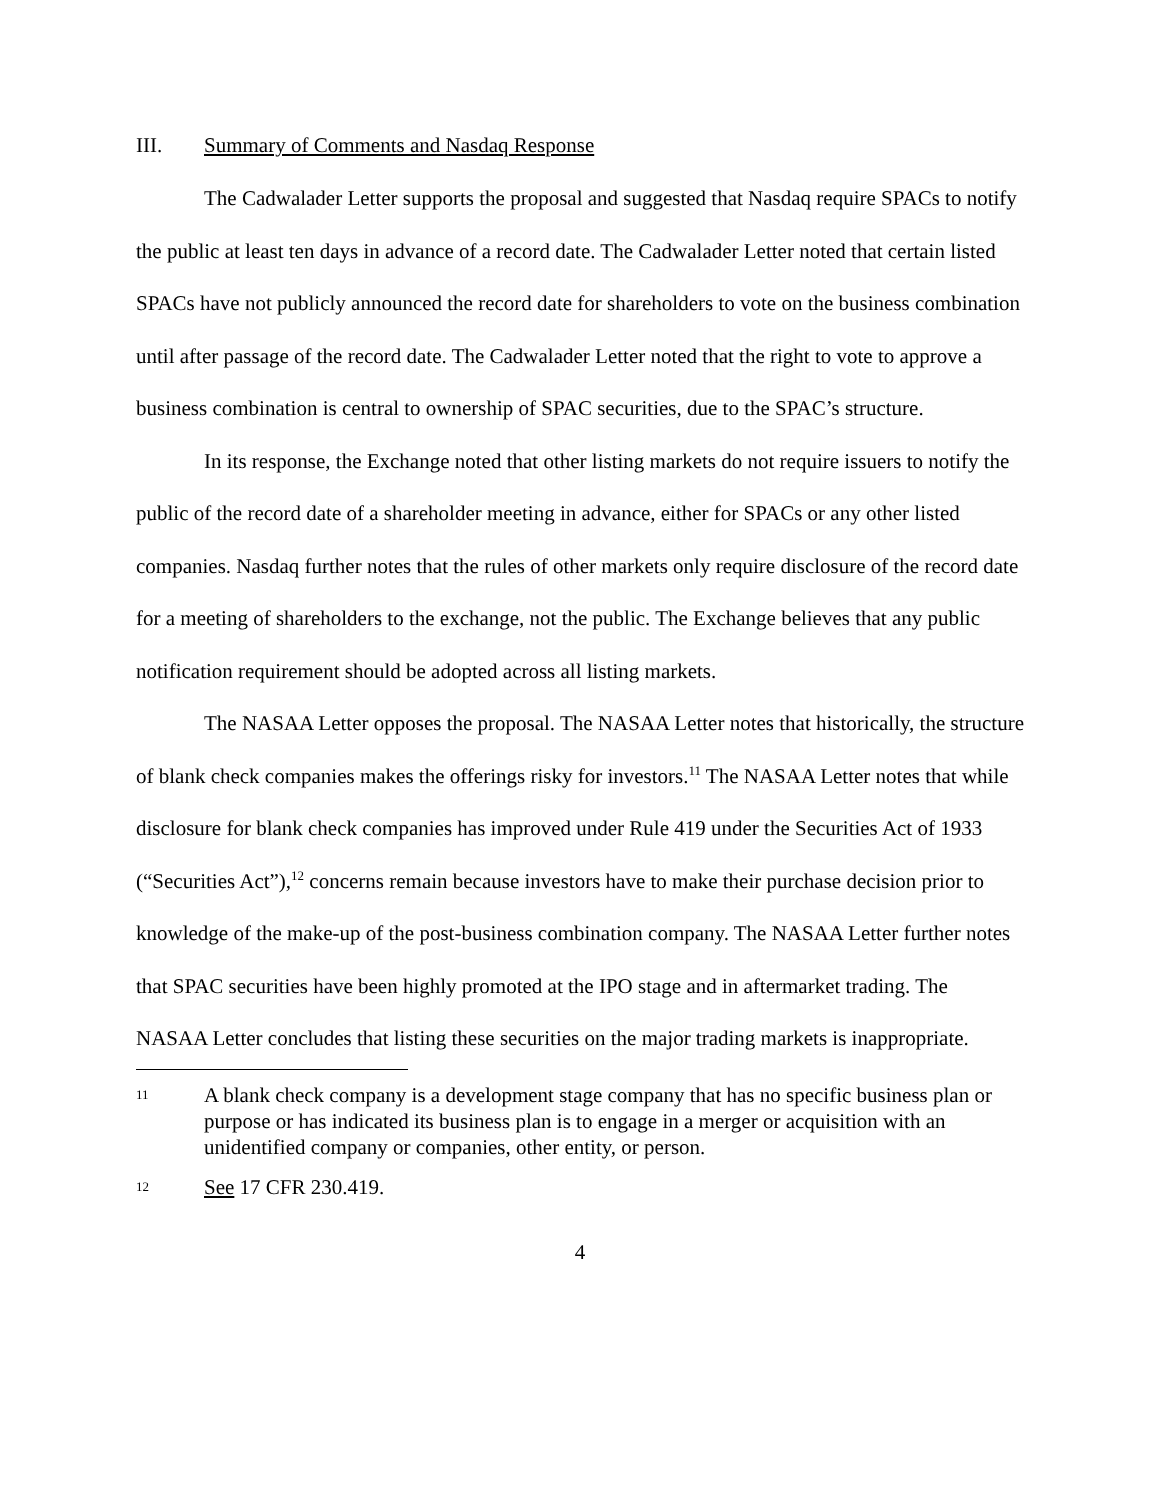III. Summary of Comments and Nasdaq Response
The Cadwalader Letter supports the proposal and suggested that Nasdaq require SPACs to notify the public at least ten days in advance of a record date. The Cadwalader Letter noted that certain listed SPACs have not publicly announced the record date for shareholders to vote on the business combination until after passage of the record date. The Cadwalader Letter noted that the right to vote to approve a business combination is central to ownership of SPAC securities, due to the SPAC’s structure.
In its response, the Exchange noted that other listing markets do not require issuers to notify the public of the record date of a shareholder meeting in advance, either for SPACs or any other listed companies. Nasdaq further notes that the rules of other markets only require disclosure of the record date for a meeting of shareholders to the exchange, not the public. The Exchange believes that any public notification requirement should be adopted across all listing markets.
The NASAA Letter opposes the proposal. The NASAA Letter notes that historically, the structure of blank check companies makes the offerings risky for investors.<sup>11</sup> The NASAA Letter notes that while disclosure for blank check companies has improved under Rule 419 under the Securities Act of 1933 (“Securities Act”),<sup>12</sup> concerns remain because investors have to make their purchase decision prior to knowledge of the make-up of the post-business combination company. The NASAA Letter further notes that SPAC securities have been highly promoted at the IPO stage and in aftermarket trading. The NASAA Letter concludes that listing these securities on the major trading markets is inappropriate.
11 A blank check company is a development stage company that has no specific business plan or purpose or has indicated its business plan is to engage in a merger or acquisition with an unidentified company or companies, other entity, or person.
12 See 17 CFR 230.419.
4